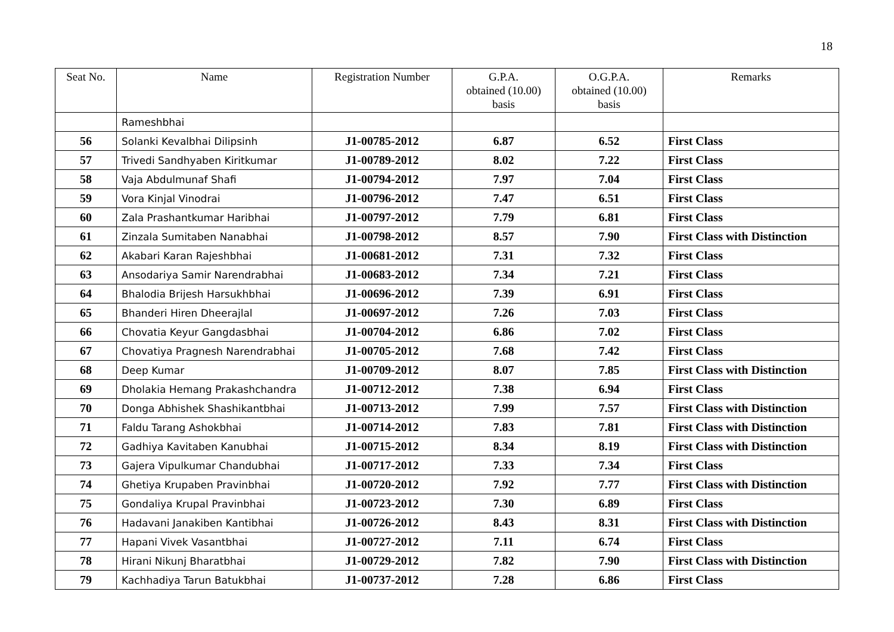18
| Seat No. | Name | Registration Number | G.P.A. obtained (10.00) basis | O.G.P.A. obtained (10.00) basis | Remarks |
| --- | --- | --- | --- | --- | --- |
| | Rameshbhai | | | | |
| 56 | Solanki Kevalbhai Dilipsinh | J1-00785-2012 | 6.87 | 6.52 | First Class |
| 57 | Trivedi Sandhyaben Kiritkumar | J1-00789-2012 | 8.02 | 7.22 | First Class |
| 58 | Vaja Abdulmunaf Shafi | J1-00794-2012 | 7.97 | 7.04 | First Class |
| 59 | Vora Kinjal Vinodrai | J1-00796-2012 | 7.47 | 6.51 | First Class |
| 60 | Zala Prashantkumar Haribhai | J1-00797-2012 | 7.79 | 6.81 | First Class |
| 61 | Zinzala Sumitaben Nanabhai | J1-00798-2012 | 8.57 | 7.90 | First Class with Distinction |
| 62 | Akabari Karan Rajeshbhai | J1-00681-2012 | 7.31 | 7.32 | First Class |
| 63 | Ansodariya Samir Narendrabhai | J1-00683-2012 | 7.34 | 7.21 | First Class |
| 64 | Bhalodia Brijesh Harsukhbhai | J1-00696-2012 | 7.39 | 6.91 | First Class |
| 65 | Bhanderi Hiren Dheerajlal | J1-00697-2012 | 7.26 | 7.03 | First Class |
| 66 | Chovatia Keyur Gangdasbhai | J1-00704-2012 | 6.86 | 7.02 | First Class |
| 67 | Chovatiya Pragnesh Narendrabhai | J1-00705-2012 | 7.68 | 7.42 | First Class |
| 68 | Deep Kumar | J1-00709-2012 | 8.07 | 7.85 | First Class with Distinction |
| 69 | Dholakia Hemang Prakashchandra | J1-00712-2012 | 7.38 | 6.94 | First Class |
| 70 | Donga Abhishek Shashikantbhai | J1-00713-2012 | 7.99 | 7.57 | First Class with Distinction |
| 71 | Faldu Tarang Ashokbhai | J1-00714-2012 | 7.83 | 7.81 | First Class with Distinction |
| 72 | Gadhiya Kavitaben Kanubhai | J1-00715-2012 | 8.34 | 8.19 | First Class with Distinction |
| 73 | Gajera Vipulkumar Chandubhai | J1-00717-2012 | 7.33 | 7.34 | First Class |
| 74 | Ghetiya Krupaben Pravinbhai | J1-00720-2012 | 7.92 | 7.77 | First Class with Distinction |
| 75 | Gondaliya Krupal Pravinbhai | J1-00723-2012 | 7.30 | 6.89 | First Class |
| 76 | Hadavani Janakiben Kantibhai | J1-00726-2012 | 8.43 | 8.31 | First Class with Distinction |
| 77 | Hapani Vivek Vasantbhai | J1-00727-2012 | 7.11 | 6.74 | First Class |
| 78 | Hirani Nikunj Bharatbhai | J1-00729-2012 | 7.82 | 7.90 | First Class with Distinction |
| 79 | Kachhadiya Tarun Batukbhai | J1-00737-2012 | 7.28 | 6.86 | First Class |